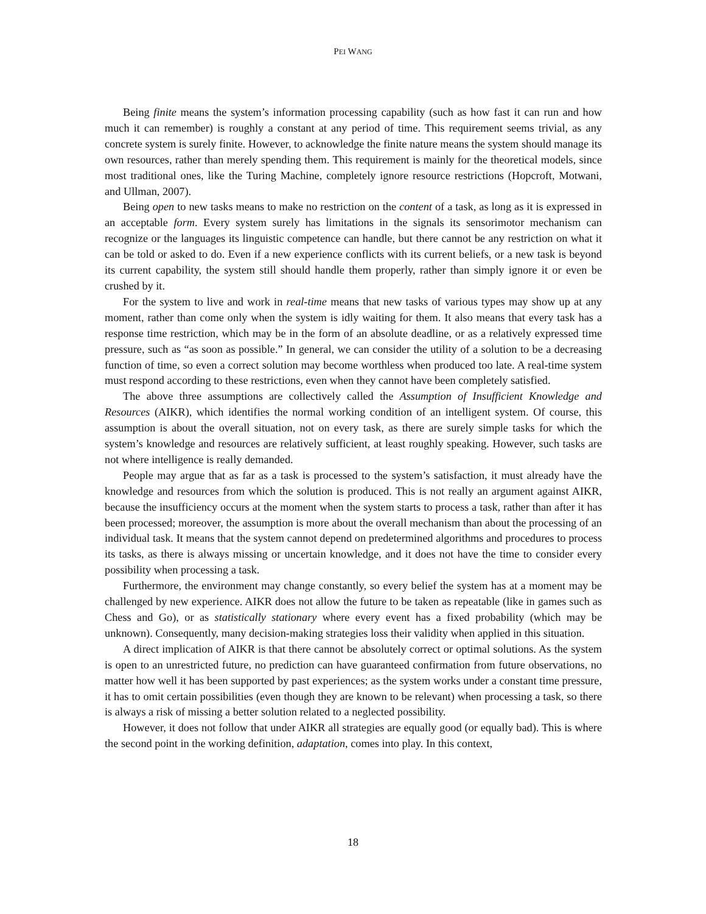PEI WANG
Being finite means the system’s information processing capability (such as how fast it can run and how much it can remember) is roughly a constant at any period of time. This requirement seems trivial, as any concrete system is surely finite. However, to acknowledge the finite nature means the system should manage its own resources, rather than merely spending them. This requirement is mainly for the theoretical models, since most traditional ones, like the Turing Machine, completely ignore resource restrictions (Hopcroft, Motwani, and Ullman, 2007).
Being open to new tasks means to make no restriction on the content of a task, as long as it is expressed in an acceptable form. Every system surely has limitations in the signals its sensorimotor mechanism can recognize or the languages its linguistic competence can handle, but there cannot be any restriction on what it can be told or asked to do. Even if a new experience conflicts with its current beliefs, or a new task is beyond its current capability, the system still should handle them properly, rather than simply ignore it or even be crushed by it.
For the system to live and work in real-time means that new tasks of various types may show up at any moment, rather than come only when the system is idly waiting for them. It also means that every task has a response time restriction, which may be in the form of an absolute deadline, or as a relatively expressed time pressure, such as “as soon as possible.” In general, we can consider the utility of a solution to be a decreasing function of time, so even a correct solution may become worthless when produced too late. A real-time system must respond according to these restrictions, even when they cannot have been completely satisfied.
The above three assumptions are collectively called the Assumption of Insufficient Knowledge and Resources (AIKR), which identifies the normal working condition of an intelligent system. Of course, this assumption is about the overall situation, not on every task, as there are surely simple tasks for which the system’s knowledge and resources are relatively sufficient, at least roughly speaking. However, such tasks are not where intelligence is really demanded.
People may argue that as far as a task is processed to the system’s satisfaction, it must already have the knowledge and resources from which the solution is produced. This is not really an argument against AIKR, because the insufficiency occurs at the moment when the system starts to process a task, rather than after it has been processed; moreover, the assumption is more about the overall mechanism than about the processing of an individual task. It means that the system cannot depend on predetermined algorithms and procedures to process its tasks, as there is always missing or uncertain knowledge, and it does not have the time to consider every possibility when processing a task.
Furthermore, the environment may change constantly, so every belief the system has at a moment may be challenged by new experience. AIKR does not allow the future to be taken as repeatable (like in games such as Chess and Go), or as statistically stationary where every event has a fixed probability (which may be unknown). Consequently, many decision-making strategies loss their validity when applied in this situation.
A direct implication of AIKR is that there cannot be absolutely correct or optimal solutions. As the system is open to an unrestricted future, no prediction can have guaranteed confirmation from future observations, no matter how well it has been supported by past experiences; as the system works under a constant time pressure, it has to omit certain possibilities (even though they are known to be relevant) when processing a task, so there is always a risk of missing a better solution related to a neglected possibility.
However, it does not follow that under AIKR all strategies are equally good (or equally bad). This is where the second point in the working definition, adaptation, comes into play. In this context,
18